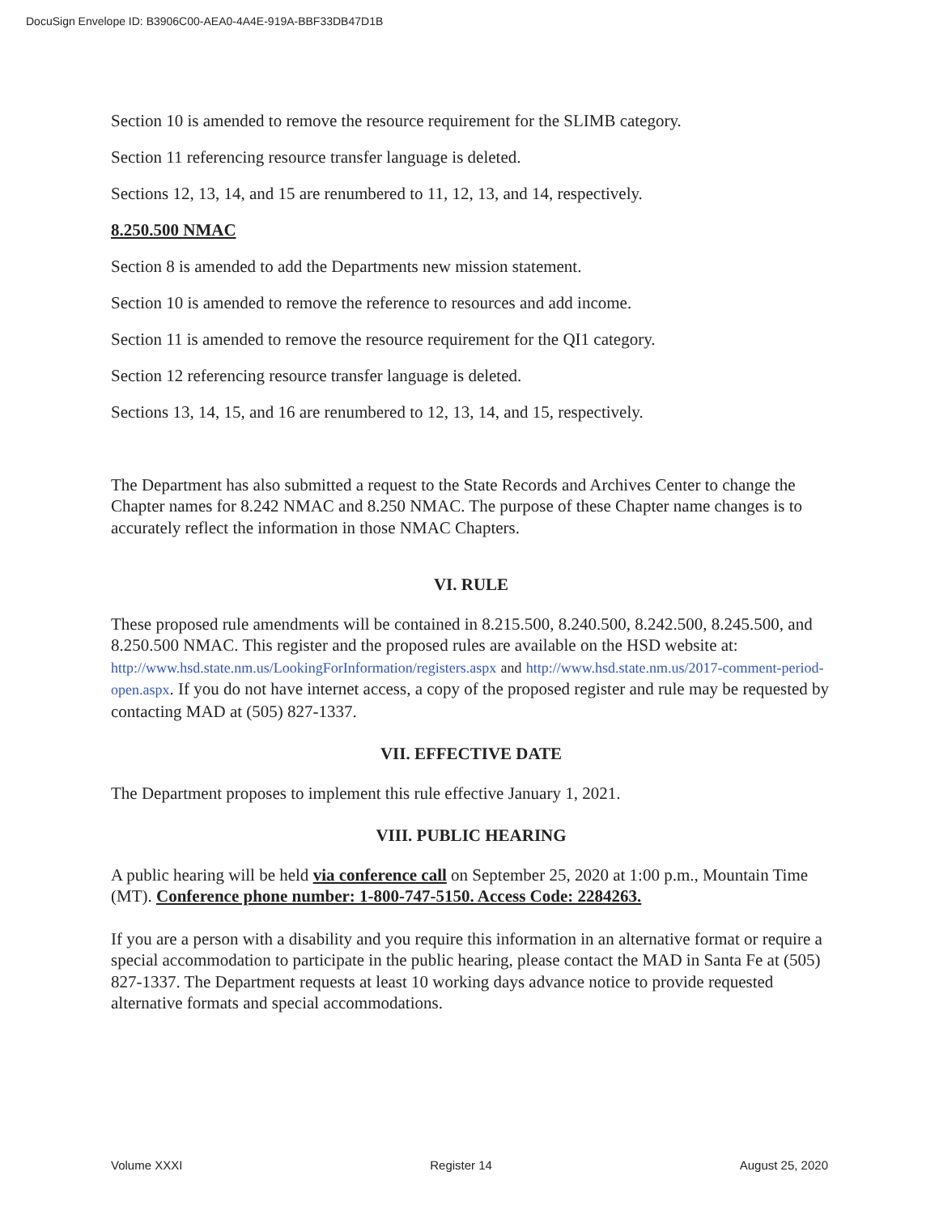DocuSign Envelope ID: B3906C00-AEA0-4A4E-919A-BBF33DB47D1B
Section 10 is amended to remove the resource requirement for the SLIMB category.
Section 11 referencing resource transfer language is deleted.
Sections 12, 13, 14, and 15 are renumbered to 11, 12, 13, and 14, respectively.
8.250.500 NMAC
Section 8 is amended to add the Departments new mission statement.
Section 10 is amended to remove the reference to resources and add income.
Section 11 is amended to remove the resource requirement for the QI1 category.
Section 12 referencing resource transfer language is deleted.
Sections 13, 14, 15, and 16 are renumbered to 12, 13, 14, and 15, respectively.
The Department has also submitted a request to the State Records and Archives Center to change the Chapter names for 8.242 NMAC and 8.250 NMAC. The purpose of these Chapter name changes is to accurately reflect the information in those NMAC Chapters.
VI. RULE
These proposed rule amendments will be contained in 8.215.500, 8.240.500, 8.242.500, 8.245.500, and 8.250.500 NMAC. This register and the proposed rules are available on the HSD website at: http://www.hsd.state.nm.us/LookingForInformation/registers.aspx and http://www.hsd.state.nm.us/2017-comment-period-open.aspx. If you do not have internet access, a copy of the proposed register and rule may be requested by contacting MAD at (505) 827-1337.
VII. EFFECTIVE DATE
The Department proposes to implement this rule effective January 1, 2021.
VIII. PUBLIC HEARING
A public hearing will be held via conference call on September 25, 2020 at 1:00 p.m., Mountain Time (MT). Conference phone number: 1-800-747-5150. Access Code: 2284263.
If you are a person with a disability and you require this information in an alternative format or require a special accommodation to participate in the public hearing, please contact the MAD in Santa Fe at (505) 827-1337. The Department requests at least 10 working days advance notice to provide requested alternative formats and special accommodations.
Volume XXXI Register 14 August 25, 2020